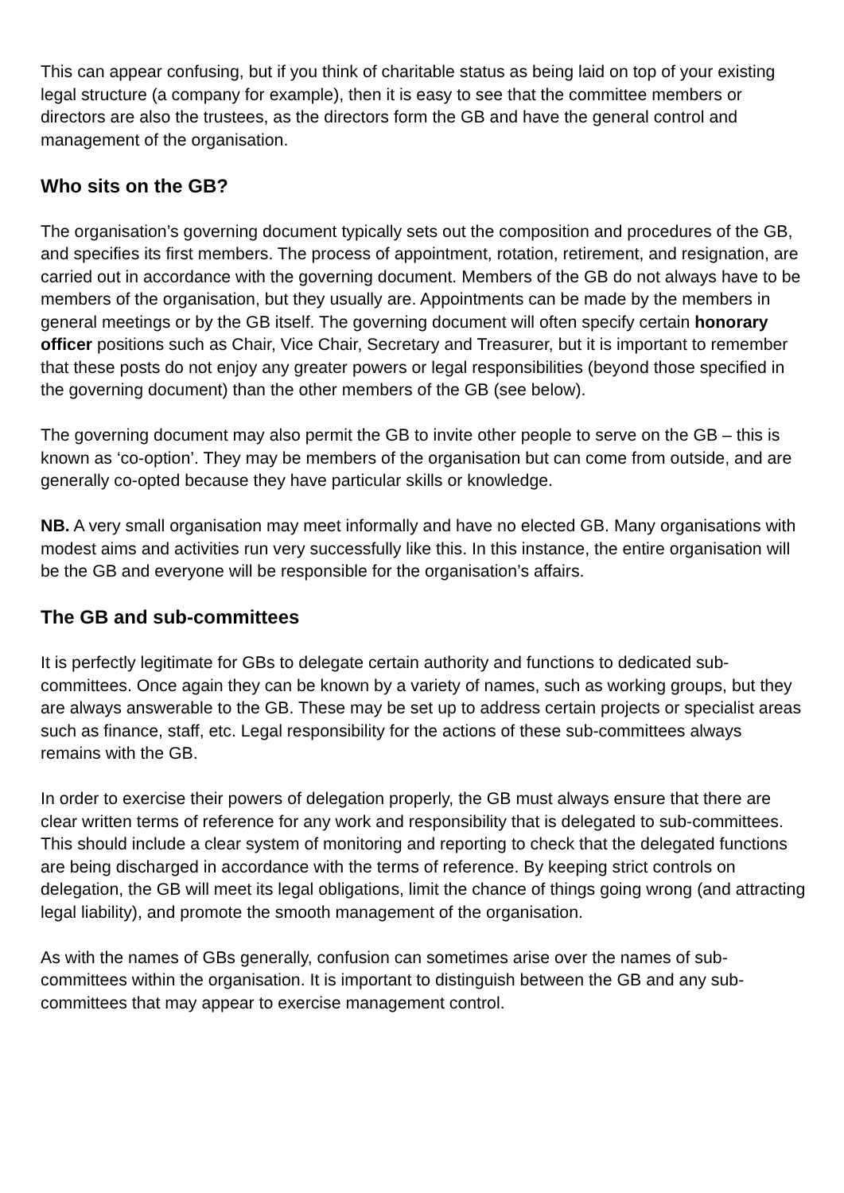This can appear confusing, but if you think of charitable status as being laid on top of your existing legal structure (a company for example), then it is easy to see that the committee members or directors are also the trustees, as the directors form the GB and have the general control and management of the organisation.
Who sits on the GB?
The organisation’s governing document typically sets out the composition and procedures of the GB, and specifies its first members. The process of appointment, rotation, retirement, and resignation, are carried out in accordance with the governing document. Members of the GB do not always have to be members of the organisation, but they usually are. Appointments can be made by the members in general meetings or by the GB itself. The governing document will often specify certain honorary officer positions such as Chair, Vice Chair, Secretary and Treasurer, but it is important to remember that these posts do not enjoy any greater powers or legal responsibilities (beyond those specified in the governing document) than the other members of the GB (see below).
The governing document may also permit the GB to invite other people to serve on the GB – this is known as ‘co-option’. They may be members of the organisation but can come from outside, and are generally co-opted because they have particular skills or knowledge.
NB. A very small organisation may meet informally and have no elected GB. Many organisations with modest aims and activities run very successfully like this. In this instance, the entire organisation will be the GB and everyone will be responsible for the organisation’s affairs.
The GB and sub-committees
It is perfectly legitimate for GBs to delegate certain authority and functions to dedicated sub-committees. Once again they can be known by a variety of names, such as working groups, but they are always answerable to the GB. These may be set up to address certain projects or specialist areas such as finance, staff, etc. Legal responsibility for the actions of these sub-committees always remains with the GB.
In order to exercise their powers of delegation properly, the GB must always ensure that there are clear written terms of reference for any work and responsibility that is delegated to sub-committees. This should include a clear system of monitoring and reporting to check that the delegated functions are being discharged in accordance with the terms of reference. By keeping strict controls on delegation, the GB will meet its legal obligations, limit the chance of things going wrong (and attracting legal liability), and promote the smooth management of the organisation.
As with the names of GBs generally, confusion can sometimes arise over the names of sub-committees within the organisation. It is important to distinguish between the GB and any sub-committees that may appear to exercise management control.